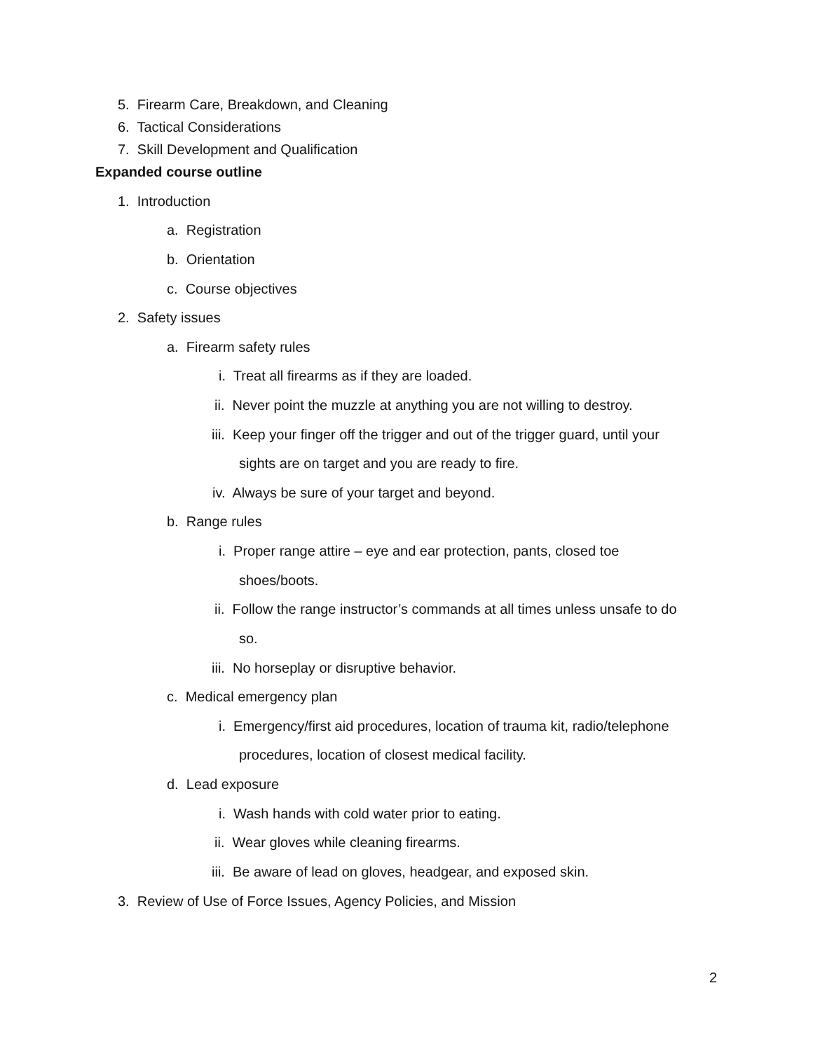5. Firearm Care, Breakdown, and Cleaning
6. Tactical Considerations
7. Skill Development and Qualification
Expanded course outline
1. Introduction
a. Registration
b. Orientation
c. Course objectives
2. Safety issues
a. Firearm safety rules
i. Treat all firearms as if they are loaded.
ii. Never point the muzzle at anything you are not willing to destroy.
iii. Keep your finger off the trigger and out of the trigger guard, until your
sights are on target and you are ready to fire.
iv. Always be sure of your target and beyond.
b. Range rules
i. Proper range attire – eye and ear protection, pants, closed toe
shoes/boots.
ii. Follow the range instructor’s commands at all times unless unsafe to do
so.
iii. No horseplay or disruptive behavior.
c. Medical emergency plan
i. Emergency/first aid procedures, location of trauma kit, radio/telephone
procedures, location of closest medical facility.
d. Lead exposure
i. Wash hands with cold water prior to eating.
ii. Wear gloves while cleaning firearms.
iii. Be aware of lead on gloves, headgear, and exposed skin.
3. Review of Use of Force Issues, Agency Policies, and Mission
2